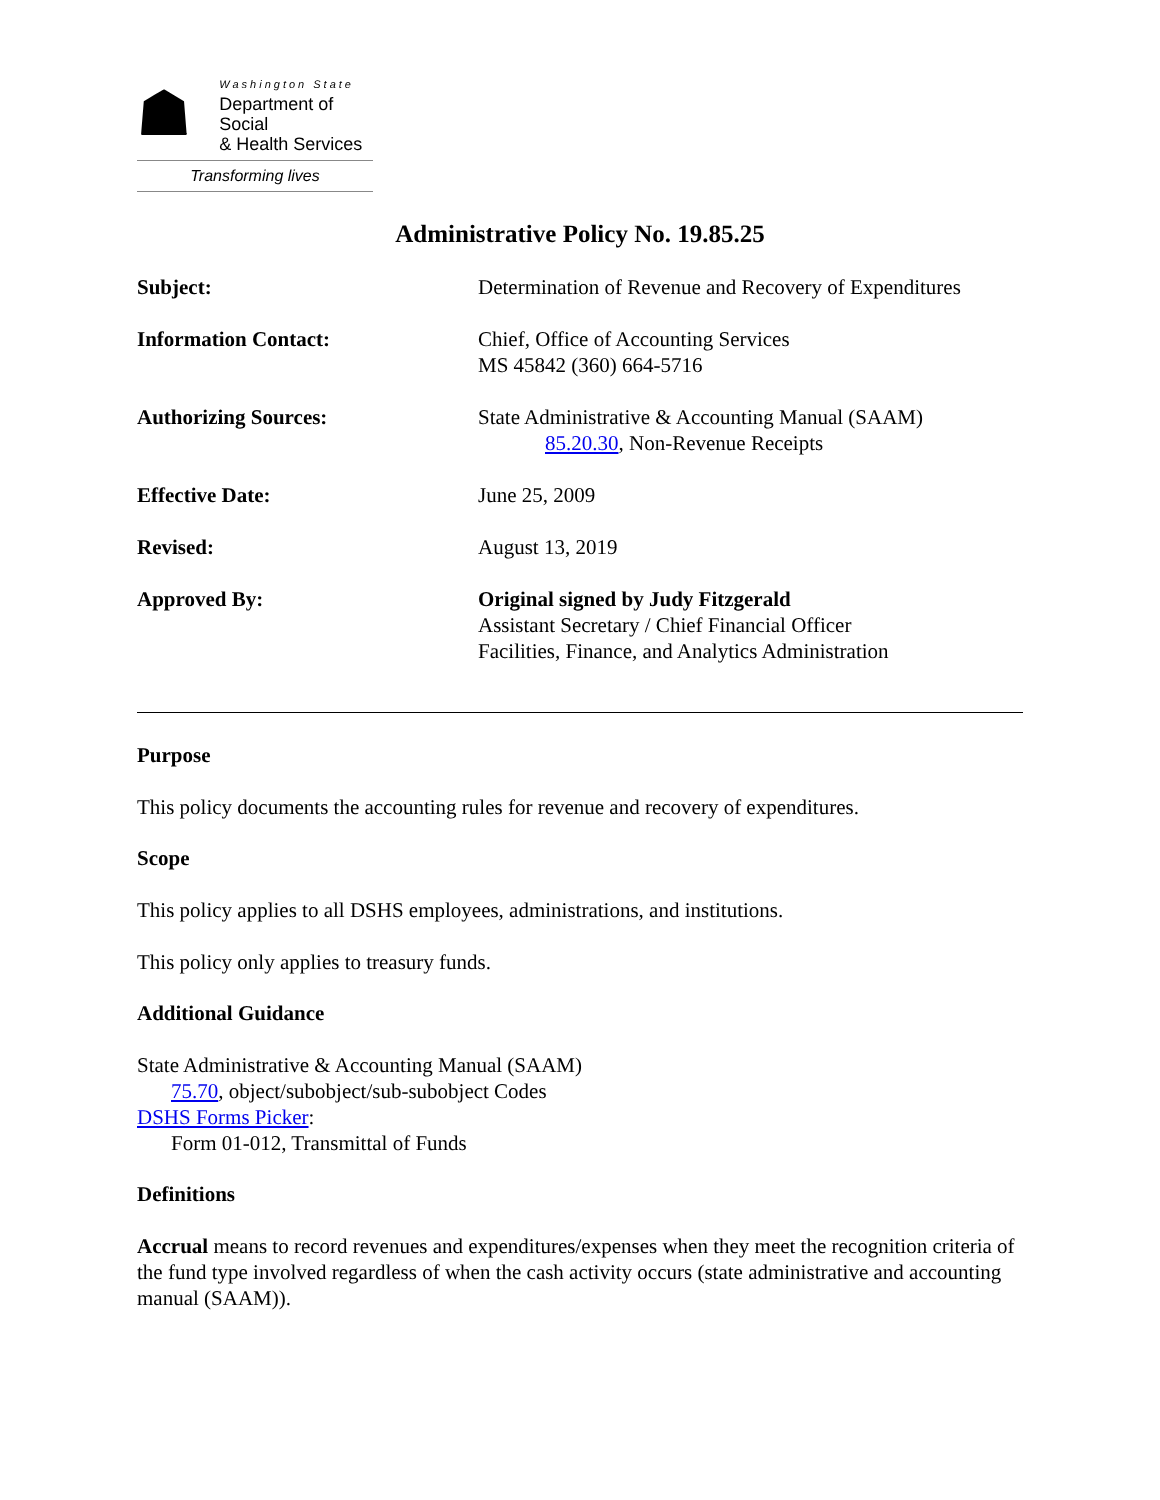☗
Washington State
Department of Social
& Health Services
Transforming lives
Administrative Policy No. 19.85.25
Subject: Determination of Revenue and Recovery of Expenditures
Information Contact: Chief, Office of Accounting Services
MS 45842 (360) 664-5716
Authorizing Sources: State Administrative & Accounting Manual (SAAM)
85.20.30, Non-Revenue Receipts
Effective Date: June 25, 2009
Revised: August 13, 2019
Approved By: Original signed by Judy Fitzgerald
Assistant Secretary / Chief Financial Officer
Facilities, Finance, and Analytics Administration
Purpose
This policy documents the accounting rules for revenue and recovery of expenditures.
Scope
This policy applies to all DSHS employees, administrations, and institutions.
This policy only applies to treasury funds.
Additional Guidance
State Administrative & Accounting Manual (SAAM)
75.70, object/subobject/sub-subobject Codes
DSHS Forms Picker:
Form 01-012, Transmittal of Funds
Definitions
Accrual means to record revenues and expenditures/expenses when they meet the recognition criteria of the fund type involved regardless of when the cash activity occurs (state administrative and accounting manual (SAAM)).